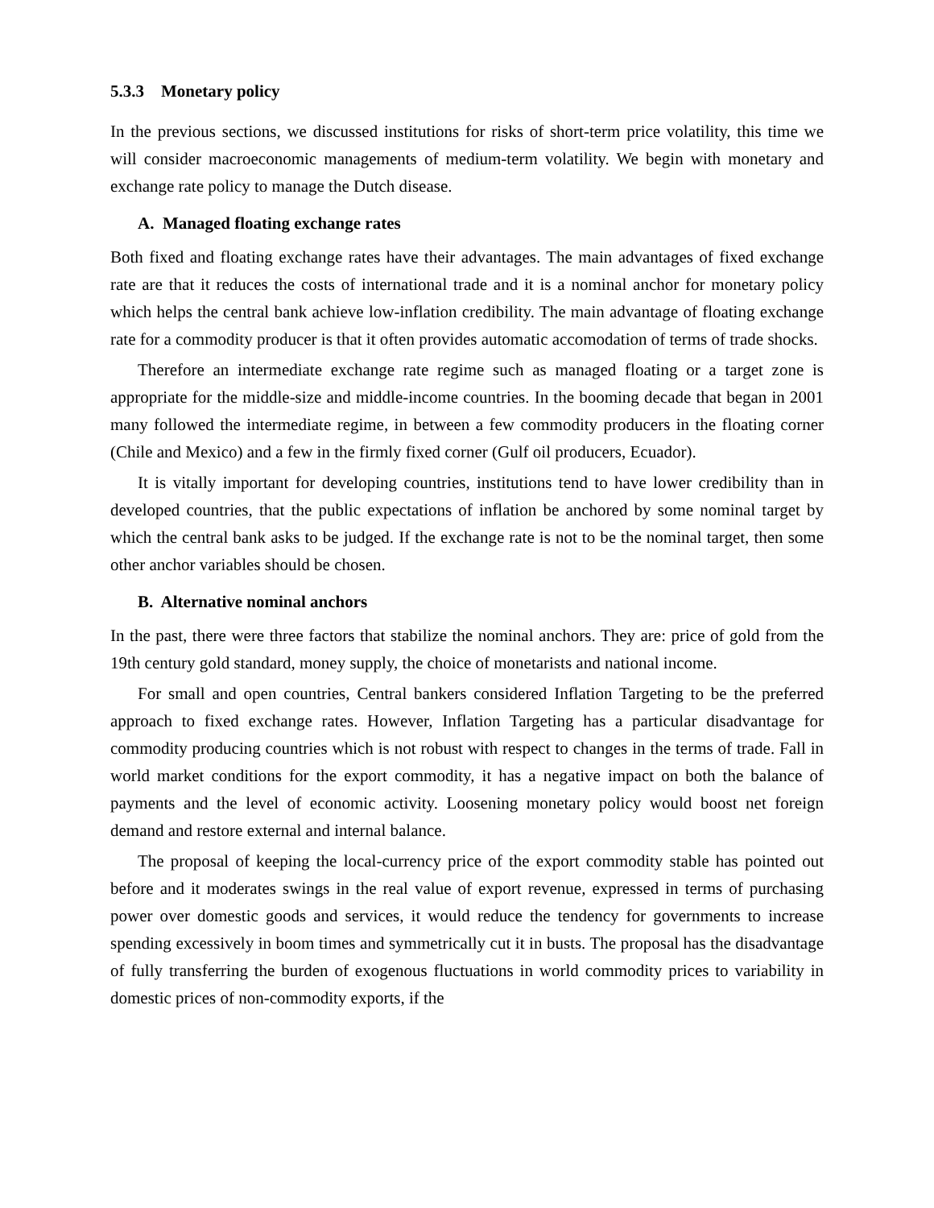5.3.3 Monetary policy
In the previous sections, we discussed institutions for risks of short-term price volatility, this time we will consider macroeconomic managements of medium-term volatility. We begin with monetary and exchange rate policy to manage the Dutch disease.
A. Managed floating exchange rates
Both fixed and floating exchange rates have their advantages. The main advantages of fixed exchange rate are that it reduces the costs of international trade and it is a nominal anchor for monetary policy which helps the central bank achieve low-inflation credibility. The main advantage of floating exchange rate for a commodity producer is that it often provides automatic accomodation of terms of trade shocks.
Therefore an intermediate exchange rate regime such as managed floating or a target zone is appropriate for the middle-size and middle-income countries. In the booming decade that began in 2001 many followed the intermediate regime, in between a few commodity producers in the floating corner (Chile and Mexico) and a few in the firmly fixed corner (Gulf oil producers, Ecuador).
It is vitally important for developing countries, institutions tend to have lower credibility than in developed countries, that the public expectations of inflation be anchored by some nominal target by which the central bank asks to be judged. If the exchange rate is not to be the nominal target, then some other anchor variables should be chosen.
B. Alternative nominal anchors
In the past, there were three factors that stabilize the nominal anchors. They are: price of gold from the 19th century gold standard, money supply, the choice of monetarists and national income.
For small and open countries, Central bankers considered Inflation Targeting to be the preferred approach to fixed exchange rates. However, Inflation Targeting has a particular disadvantage for commodity producing countries which is not robust with respect to changes in the terms of trade. Fall in world market conditions for the export commodity, it has a negative impact on both the balance of payments and the level of economic activity. Loosening monetary policy would boost net foreign demand and restore external and internal balance.
The proposal of keeping the local-currency price of the export commodity stable has pointed out before and it moderates swings in the real value of export revenue, expressed in terms of purchasing power over domestic goods and services, it would reduce the tendency for governments to increase spending excessively in boom times and symmetrically cut it in busts. The proposal has the disadvantage of fully transferring the burden of exogenous fluctuations in world commodity prices to variability in domestic prices of non-commodity exports, if the